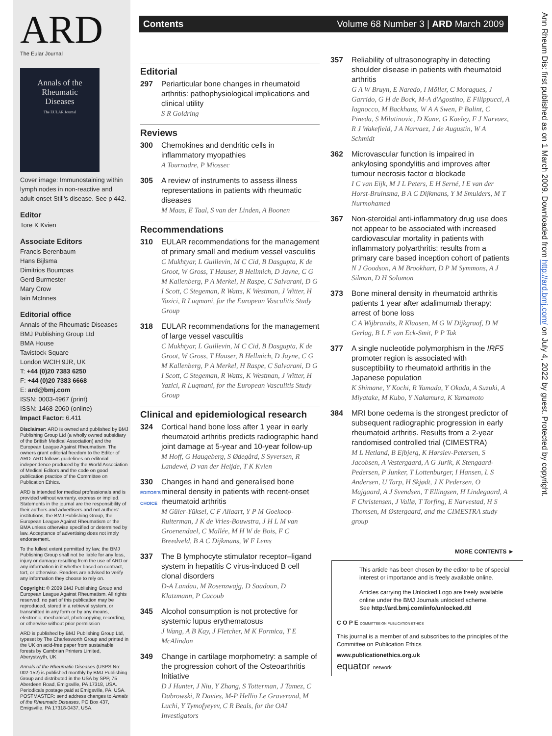ARD
The Eular Journal
Annals of the
Rheumatic
Diseases
The EULAR Journal
Cover image: Immunostaining within lymph nodes in non-reactive and adult-onset Still's disease. See p 442.
Editor
Tore K Kvien
Associate Editors
Francis Berenbaum
Hans Bijlsma
Dimitrios Boumpas
Gerd Burmester
Mary Crow
Iain McInnes
Editorial office
Annals of the Rheumatic Diseases
BMJ Publishing Group Ltd
BMA House
Tavistock Square
London WCIH 9JR, UK
T: +44 (0)20 7383 6250
F: +44 (0)20 7383 6668
E: ard@bmj.com
ISSN: 0003-4967 (print)
ISSN: 1468-2060 (online)
Impact Factor: 6.411
Disclaimer: ARD is owned and published by BMJ Publishing Group Ltd (a wholly owned subsidiary of the British Medical Association) and the European League Against Rheumatism. The owners grant editorial freedom to the Editor of ARD. ARD follows guidelines on editorial independence produced by the World Association of Medical Editors and the code on good publication practice of the Committee on Publication Ethics.
ARD is intended for medical professionals and is provided without warranty, express or implied. Statements in the journal are the responsibility of their authors and advertisers and not authors' institutions, the BMJ Publishing Group, the European League Against Rheumatism or the BMA unless otherwise specified or determined by law. Acceptance of advertising does not imply endorsement.
To the fullest extent permitted by law, the BMJ Publishing Group shall not be liable for any loss, injury or damage resulting from the use of ARD or any information in it whether based on contract, tort, or otherwise. Readers are advised to verify any information they choose to rely on.
Copyright: © 2009 BMJ Publishing Group and European League Against Rheumatism. All rights reserved; no part of this publication may be reproduced, stored in a retrieval system, or transmitted in any form or by any means, electronic, mechanical, photocopying, recording, or otherwise without prior permission
ARD is published by BMJ Publishing Group Ltd, typeset by The Charlesworth Group and printed in the UK on acid-free paper from sustainable forests by Cambrian Printers Limited, Aberystwyth, UK
Annals of the Rheumatic Diseases (USPS No: 002-152) is published monthly by BMJ Publishing Group and distributed in the USA by SPP, 75 Aberdeen Road, Emigsville, PA 17318, USA. Periodicals postage paid at Emigsville, PA, USA. POSTMASTER: send address changes to Annals of the Rheumatic Diseases, PO Box 437, Emigsville, PA 17318-0437, USA.
Contents Volume 68 Number 3 | ARD March 2009
Editorial
297 Periarticular bone changes in rheumatoid arthritis: pathophysiological implications and clinical utility
S R Goldring
Reviews
300 Chemokines and dendritic cells in inflammatory myopathies
A Tournadre, P Miossec
305 A review of instruments to assess illness representations in patients with rheumatic diseases
M Maas, E Taal, S van der Linden, A Boonen
Recommendations
310 EULAR recommendations for the management of primary small and medium vessel vasculitis
C Mukhtyar, L Guillevin, M C Cid, B Dasgupta, K de Groot, W Gross, T Hauser, B Hellmich, D Jayne, C G M Kallenberg, P A Merkel, H Raspe, C Salvarani, D G I Scott, C Stegeman, R Watts, K Westman, J Witter, H Yazici, R Luqmani, for the European Vasculitis Study Group
318 EULAR recommendations for the management of large vessel vasculitis
C Mukhtyar, L Guillevin, M C Cid, B Dasgupta, K de Groot, W Gross, T Hauser, B Hellmich, D Jayne, C G M Kallenberg, P A Merkel, H Raspe, C Salvarani, D G I Scott, C Stegeman, R Watts, K Westman, J Witter, H Yazici, R Luqmani, for the European Vasculitis Study Group
Clinical and epidemiological research
324 Cortical hand bone loss after 1 year in early rheumatoid arthritis predicts radiographic hand joint damage at 5-year and 10-year follow-up
M Hoff, G Haugeberg, S Ødegård, S Syversen, R Landewé, D van der Heijde, T K Kvien
330 EDITOR'S CHOICE Changes in hand and generalised bone mineral density in patients with recent-onset rheumatoid arthritis
M Güler-Yüksel, C F Allaart, Y P M Goekoop-Ruiterman, J K de Vries-Bouwstra, J H L M van Groenendael, C Mallée, M H W de Bois, F C Breedveld, B A C Dijkmans, W F Lems
337 The B lymphocyte stimulator receptor–ligand system in hepatitis C virus-induced B cell clonal disorders
D-A Landau, M Rosenzwajg, D Saadoun, D Klatzmann, P Cacoub
345 Alcohol consumption is not protective for systemic lupus erythematosus
J Wang, A B Kay, J Fletcher, M K Formica, T E McAlindon
349 Change in cartilage morphometry: a sample of the progression cohort of the Osteoarthritis Initiative
D J Hunter, J Niu, Y Zhang, S Totterman, J Tamez, C Dabrowski, R Davies, M-P Hellio Le Graverand, M Luchi, Y Tymofyeyev, C R Beals, for the OAI Investigators
357 Reliability of ultrasonography in detecting shoulder disease in patients with rheumatoid arthritis
G A W Bruyn, E Naredo, I Möller, C Moragues, J Garrido, G H de Bock, M-A d'Agostino, E Filippucci, A Iagnocco, M Backhaus, W A A Swen, P Balint, C Pineda, S Milutinovic, D Kane, G Kaeley, F J Narvaez, R J Wakefield, J A Narvaez, J de Augustin, W A Schmidt
362 Microvascular function is impaired in ankylosing spondylitis and improves after tumour necrosis factor α blockade
I C van Eijk, M J L Peters, E H Serné, I E van der Horst-Bruinsma, B A C Dijkmans, Y M Smulders, M T Nurmohamed
367 Non-steroidal anti-inflammatory drug use does not appear to be associated with increased cardiovascular mortality in patients with inflammatory polyarthritis: results from a primary care based inception cohort of patients
N J Goodson, A M Brookhart, D P M Symmons, A J Silman, D H Solomon
373 Bone mineral density in rheumatoid arthritis patients 1 year after adalimumab therapy: arrest of bone loss
C A Wijbrandts, R Klaasen, M G W Dijkgraaf, D M Gerlag, B L F van Eck-Smit, P P Tak
377 A single nucleotide polymorphism in the IRF5 promoter region is associated with susceptibility to rheumatoid arthritis in the Japanese population
K Shimane, Y Kochi, R Yamada, Y Okada, A Suzuki, A Miyatake, M Kubo, Y Nakamura, K Yamamoto
384 MRI bone oedema is the strongest predictor of subsequent radiographic progression in early rheumatoid arthritis. Results from a 2-year randomised controlled trial (CIMESTRA)
M L Hetland, B Ejbjerg, K Hørslev-Petersen, S Jacobsen, A Vestergaard, A G Jurik, K Stengaard-Pedersen, P Junker, T Lottenburger, I Hansen, L S Andersen, U Tarp, H Skjødt, J K Pedersen, O Majgaard, A J Svendsen, T Ellingsen, H Lindegaard, A F Christensen, J Vallø, T Torfing, E Narvestad, H S Thomsen, M Østergaard, and the CIMESTRA study group
MORE CONTENTS ►
This article has been chosen by the editor to be of special interest or importance and is freely available online.
Articles carrying the Unlocked Logo are freely available online under the BMJ Journals unlocked scheme.
See http://ard.bmj.com/info/unlocked.dtl
C O P E COMMITTEE ON PUBLICATION ETHICS
This journal is a member of and subscribes to the principles of the Committee on Publication Ethics
www.publicationethics.org.uk
equator network
Ann Rheum Dis: first published as on 1 March 2009. Downloaded from http://ard.bmj.com/ on July 4, 2022 by guest. Protected by copyright.